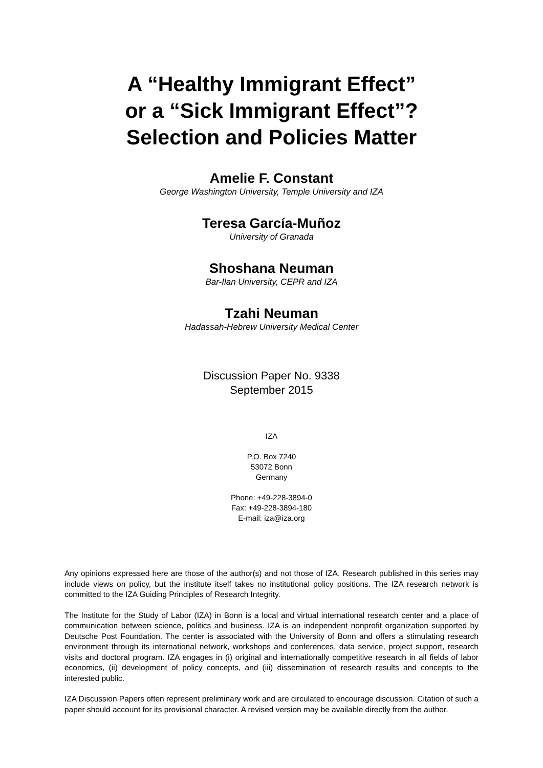A “Healthy Immigrant Effect”
or a “Sick Immigrant Effect”?
Selection and Policies Matter
Amelie F. Constant
George Washington University, Temple University and IZA
Teresa García-Muñoz
University of Granada
Shoshana Neuman
Bar-Ilan University, CEPR and IZA
Tzahi Neuman
Hadassah-Hebrew University Medical Center
Discussion Paper No. 9338
September 2015
IZA
P.O. Box 7240
53072 Bonn
Germany
Phone: +49-228-3894-0
Fax: +49-228-3894-180
E-mail: iza@iza.org
Any opinions expressed here are those of the author(s) and not those of IZA. Research published in this series may include views on policy, but the institute itself takes no institutional policy positions. The IZA research network is committed to the IZA Guiding Principles of Research Integrity.
The Institute for the Study of Labor (IZA) in Bonn is a local and virtual international research center and a place of communication between science, politics and business. IZA is an independent nonprofit organization supported by Deutsche Post Foundation. The center is associated with the University of Bonn and offers a stimulating research environment through its international network, workshops and conferences, data service, project support, research visits and doctoral program. IZA engages in (i) original and internationally competitive research in all fields of labor economics, (ii) development of policy concepts, and (iii) dissemination of research results and concepts to the interested public.
IZA Discussion Papers often represent preliminary work and are circulated to encourage discussion. Citation of such a paper should account for its provisional character. A revised version may be available directly from the author.